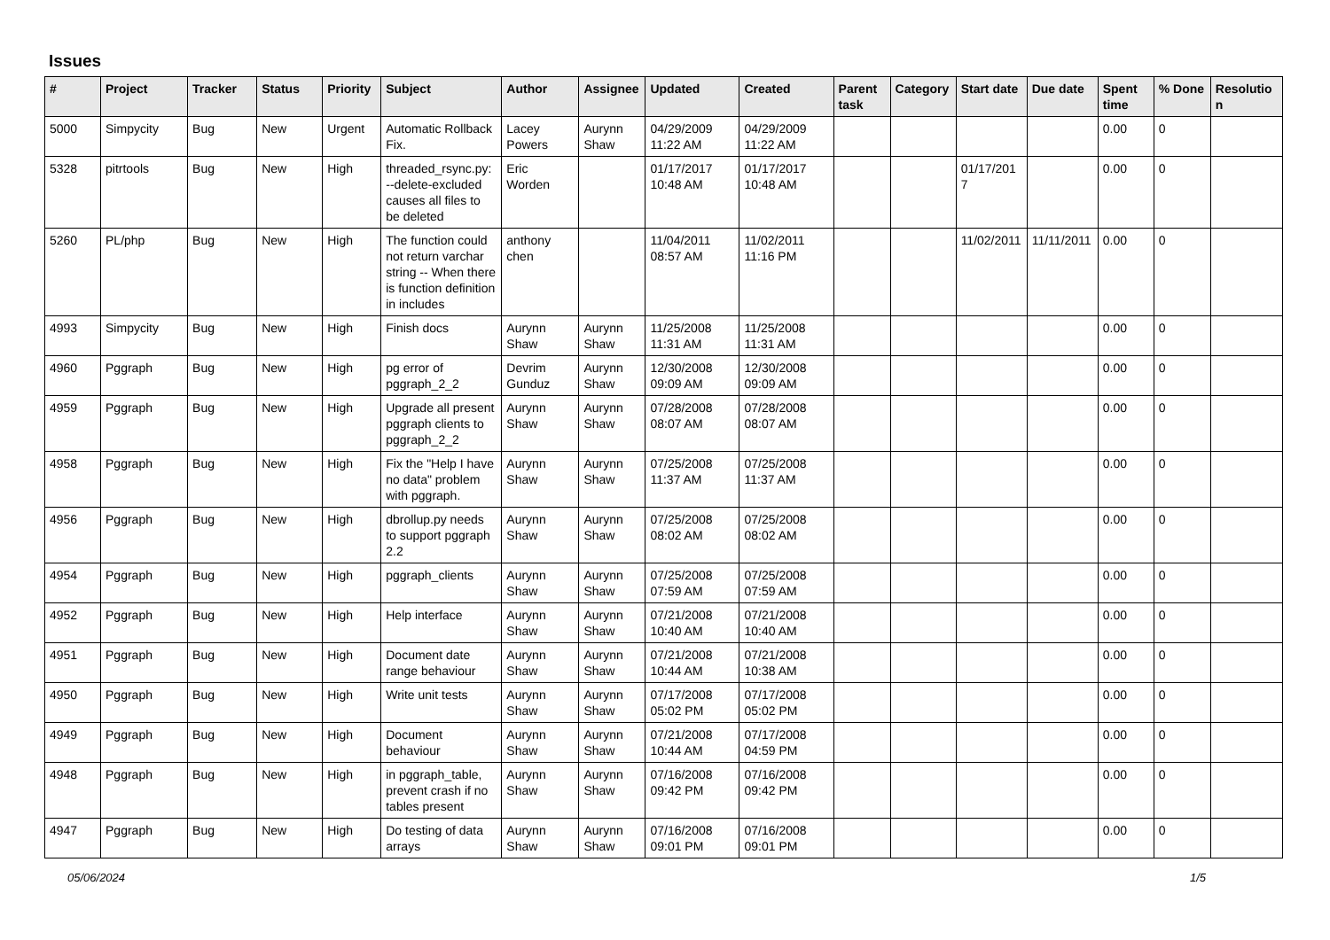Issues
| # | Project | Tracker | Status | Priority | Subject | Author | Assignee | Updated | Created | Parent task | Category | Start date | Due date | Spent time | % Done | Resolution |
| --- | --- | --- | --- | --- | --- | --- | --- | --- | --- | --- | --- | --- | --- | --- | --- | --- |
| 5000 | Simpycity | Bug | New | Urgent | Automatic Rollback Fix. | Lacey Powers | Aurynn Shaw | 04/29/2009 11:22 AM | 04/29/2009 11:22 AM | | | | | 0.00 | 0 | |
| 5328 | pitrtools | Bug | New | High | threaded_rsync.py: --delete-excluded causes all files to be deleted | Eric Worden | | 01/17/2017 10:48 AM | 01/17/2017 10:48 AM | | | 01/17/2017 | | 0.00 | 0 | |
| 5260 | PL/php | Bug | New | High | The function could not return varchar string -- When there is function definition in includes | anthony chen | | 11/04/2011 08:57 AM | 11/02/2011 11:16 PM | | | 11/02/2011 | 11/11/2011 | 0.00 | 0 | |
| 4993 | Simpycity | Bug | New | High | Finish docs | Aurynn Shaw | Aurynn Shaw | 11/25/2008 11:31 AM | 11/25/2008 11:31 AM | | | | | 0.00 | 0 | |
| 4960 | Pggraph | Bug | New | High | pg error of pggraph_2_2 | Devrim Gunduz | Aurynn Shaw | 12/30/2008 09:09 AM | 12/30/2008 09:09 AM | | | | | 0.00 | 0 | |
| 4959 | Pggraph | Bug | New | High | Upgrade all present pggraph clients to pggraph_2_2 | Aurynn Shaw | Aurynn Shaw | 07/28/2008 08:07 AM | 07/28/2008 08:07 AM | | | | | 0.00 | 0 | |
| 4958 | Pggraph | Bug | New | High | Fix the "Help I have no data" problem with pggraph. | Aurynn Shaw | Aurynn Shaw | 07/25/2008 11:37 AM | 07/25/2008 11:37 AM | | | | | 0.00 | 0 | |
| 4956 | Pggraph | Bug | New | High | dbrollup.py needs to support pggraph 2.2 | Aurynn Shaw | Aurynn Shaw | 07/25/2008 08:02 AM | 07/25/2008 08:02 AM | | | | | 0.00 | 0 | |
| 4954 | Pggraph | Bug | New | High | pggraph_clients | Aurynn Shaw | Aurynn Shaw | 07/25/2008 07:59 AM | 07/25/2008 07:59 AM | | | | | 0.00 | 0 | |
| 4952 | Pggraph | Bug | New | High | Help interface | Aurynn Shaw | Aurynn Shaw | 07/21/2008 10:40 AM | 07/21/2008 10:40 AM | | | | | 0.00 | 0 | |
| 4951 | Pggraph | Bug | New | High | Document date range behaviour | Aurynn Shaw | Aurynn Shaw | 07/21/2008 10:44 AM | 07/21/2008 10:38 AM | | | | | 0.00 | 0 | |
| 4950 | Pggraph | Bug | New | High | Write unit tests | Aurynn Shaw | Aurynn Shaw | 07/17/2008 05:02 PM | 07/17/2008 05:02 PM | | | | | 0.00 | 0 | |
| 4949 | Pggraph | Bug | New | High | Document behaviour | Aurynn Shaw | Aurynn Shaw | 07/21/2008 10:44 AM | 07/17/2008 04:59 PM | | | | | 0.00 | 0 | |
| 4948 | Pggraph | Bug | New | High | in pggraph_table, prevent crash if no tables present | Aurynn Shaw | Aurynn Shaw | 07/16/2008 09:42 PM | 07/16/2008 09:42 PM | | | | | 0.00 | 0 | |
| 4947 | Pggraph | Bug | New | High | Do testing of data arrays | Aurynn Shaw | Aurynn Shaw | 07/16/2008 09:01 PM | 07/16/2008 09:01 PM | | | | | 0.00 | 0 | |
05/06/2024 1/5